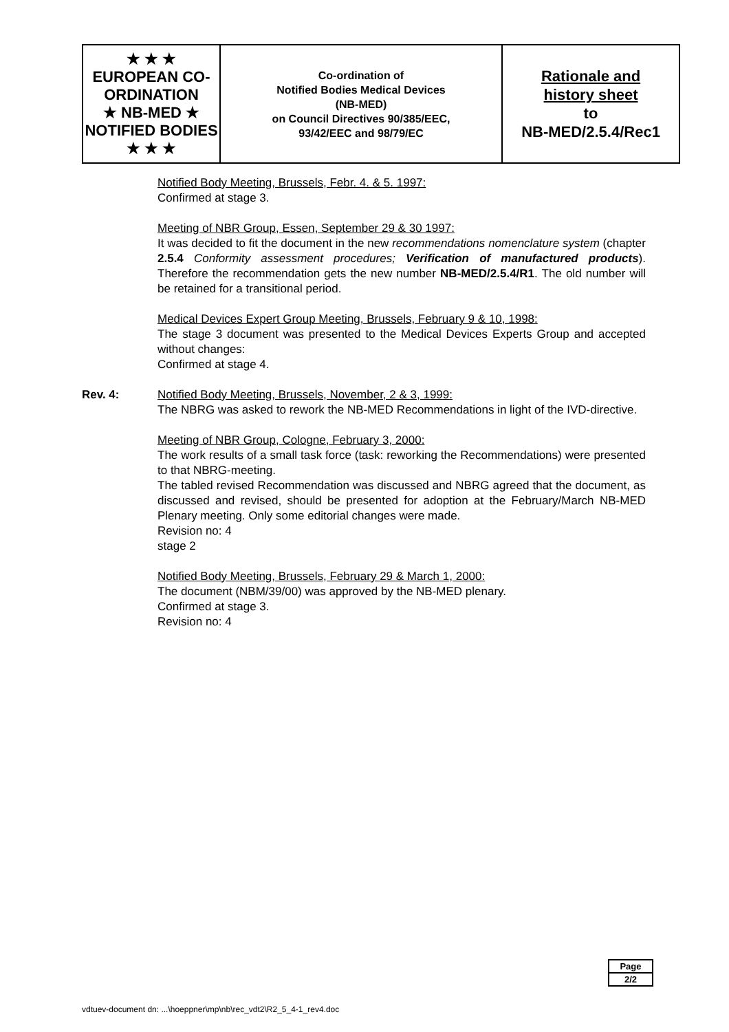| ★ ★ ★ EUROPEAN CO-ORDINATION ★ NB-MED ★ NOTIFIED BODIES ★ ★ ★ | Co-ordination of Notified Bodies Medical Devices (NB-MED) on Council Directives 90/385/EEC, 93/42/EEC and 98/79/EC | Rationale and history sheet to NB-MED/2.5.4/Rec1 |
Notified Body Meeting, Brussels, Febr. 4. & 5. 1997:
Confirmed at stage 3.
Meeting of NBR Group, Essen, September 29 & 30 1997:
It was decided to fit the document in the new recommendations nomenclature system (chapter 2.5.4 Conformity assessment procedures; Verification of manufactured products). Therefore the recommendation gets the new number NB-MED/2.5.4/R1. The old number will be retained for a transitional period.
Medical Devices Expert Group Meeting, Brussels, February 9 & 10, 1998:
The stage 3 document was presented to the Medical Devices Experts Group and accepted without changes:
Confirmed at stage 4.
Rev. 4: Notified Body Meeting, Brussels, November, 2 & 3, 1999:
The NBRG was asked to rework the NB-MED Recommendations in light of the IVD-directive.
Meeting of NBR Group, Cologne, February 3, 2000:
The work results of a small task force (task: reworking the Recommendations) were presented to that NBRG-meeting.
The tabled revised Recommendation was discussed and NBRG agreed that the document, as discussed and revised, should be presented for adoption at the February/March NB-MED Plenary meeting. Only some editorial changes were made.
Revision no: 4
stage 2
Notified Body Meeting, Brussels, February 29 & March 1, 2000:
The document (NBM/39/00) was approved by the NB-MED plenary.
Confirmed at stage 3.
Revision no: 4
| Page |
| 2/2 |
vdtuev-document dn: ...\hoeppner\mp\nb\rec_vdt2\R2_5_4-1_rev4.doc